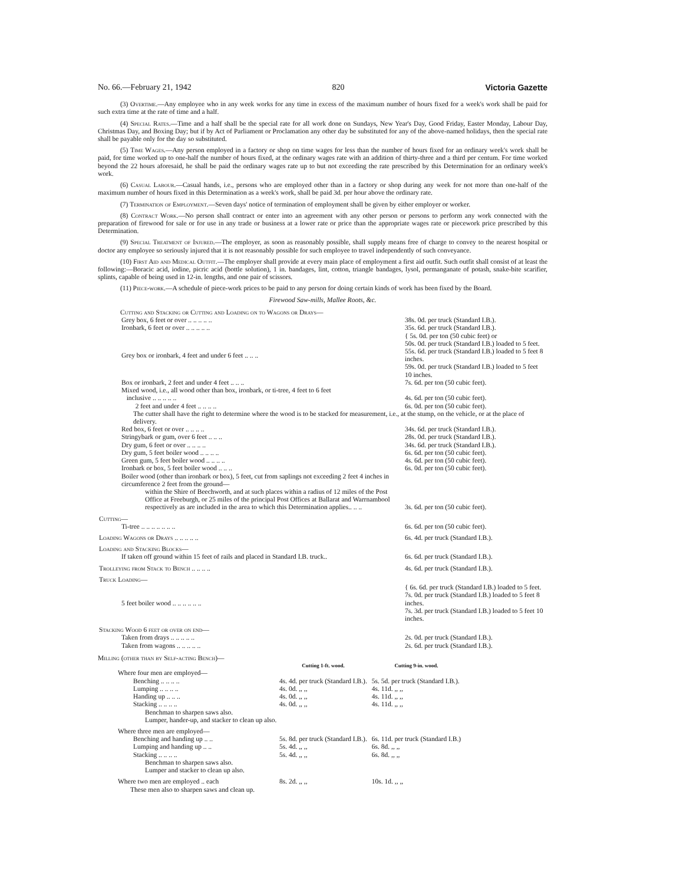No. 66.—February 21, 1942 820 Victoria Gazette
(3) Overtime.—Any employee who in any week works for any time in excess of the maximum number of hours fixed for a week's work shall be paid for such extra time at the rate of time and a half.
(4) Special Rates.—Time and a half shall be the special rate for all work done on Sundays, New Year's Day, Good Friday, Easter Monday, Labour Day, Christmas Day, and Boxing Day; but if by Act of Parliament or Proclamation any other day be substituted for any of the above-named holidays, then the special rate shall be payable only for the day so substituted.
(5) Time Wages.—Any person employed in a factory or shop on time wages for less than the number of hours fixed for an ordinary week's work shall be paid, for time worked up to one-half the number of hours fixed, at the ordinary wages rate with an addition of thirty-three and a third per centum. For time worked beyond the 22 hours aforesaid, he shall be paid the ordinary wages rate up to but not exceeding the rate prescribed by this Determination for an ordinary week's work.
(6) Casual Labour.—Casual hands, i.e., persons who are employed other than in a factory or shop during any week for not more than one-half of the maximum number of hours fixed in this Determination as a week's work, shall be paid 3d. per hour above the ordinary rate.
(7) Termination of Employment.—Seven days' notice of termination of employment shall be given by either employer or worker.
(8) Contract Work.—No person shall contract or enter into an agreement with any other person or persons to perform any work connected with the preparation of firewood for sale or for use in any trade or business at a lower rate or price than the appropriate wages rate or piecework price prescribed by this Determination.
(9) Special Treatment of Injured.—The employer, as soon as reasonably possible, shall supply means free of charge to convey to the nearest hospital or doctor any employee so seriously injured that it is not reasonably possible for such employee to travel independently of such conveyance.
(10) First Aid and Medical Outfit.—The employer shall provide at every main place of employment a first aid outfit. Such outfit shall consist of at least the following:—Boracic acid, iodine, picric acid (bottle solution), 1 in. bandages, lint, cotton, triangle bandages, lysol, permanganate of potash, snake-bite scarifier, splints, capable of being used in 12-in. lengths, and one pair of scissors.
(11) Piece-work.—A schedule of piece-work prices to be paid to any person for doing certain kinds of work has been fixed by the Board.
Firewood Saw-mills, Mallee Roots, &c.
| Cutting and Stacking or Cutting and Loading on to Wagons or Drays— | |
| Grey box, 6 feet or over .. .. .. .. .. | 38s. 0d. per truck (Standard I.B.). |
| Ironbark, 6 feet or over .. .. .. .. .. | 35s. 6d. per truck (Standard I.B.). |
| Grey box or ironbark, 4 feet and under 6 feet .. .. .. | { 5s. 0d. per ton (50 cubic feet) or 50s. 0d. per truck (Standard I.B.) loaded to 5 feet. 55s. 6d. per truck (Standard I.B.) loaded to 5 feet 8 inches. 59s. 0d. per truck (Standard I.B.) loaded to 5 feet 10 inches. |
| Box or ironbark, 2 feet and under 4 feet .. .. .. | 7s. 6d. per ton (50 cubic feet). |
| Mixed wood, i.e., all wood other than box, ironbark, or ti-tree, 4 feet to 6 feet inclusive .. .. .. .. .. | 4s. 6d. per ton (50 cubic feet). |
| 2 feet and under 4 feet .. .. .. .. | 6s. 0d. per ton (50 cubic feet). |
| The cutter shall have the right to determine where the wood is to be stacked for measurement, i.e., at the stump, on the vehicle, or at the place of delivery. | |
| Red box, 6 feet or over .. .. .. .. | 34s. 6d. per truck (Standard I.B.). |
| Stringybark or gum, over 6 feet .. .. .. | 28s. 0d. per truck (Standard I.B.). |
| Dry gum, 6 feet or over .. .. .. .. | 34s. 6d. per truck (Standard I.B.). |
| Dry gum, 5 feet boiler wood .. .. .. .. | 6s. 6d. per ton (50 cubic feet). |
| Green gum, 5 feet boiler wood .. .. .. .. | 4s. 6d. per ton (50 cubic feet). |
| Ironbark or box, 5 feet boiler wood .. .. .. | 6s. 0d. per ton (50 cubic feet). |
| Boiler wood (other than ironbark or box), 5 feet, cut from saplings not exceeding 2 feet 4 inches in circumference 2 feet from the ground— within the Shire of Beechworth, and at such places within a radius of 12 miles of the Post Office at Freeburgh, or 25 miles of the principal Post Offices at Ballarat and Warrnambool respectively as are included in the area to which this Determination applies.. .. .. | 3s. 6d. per ton (50 cubic feet). |
| Cutting— | |
| Ti-tree .. .. .. .. .. .. .. | 6s. 6d. per ton (50 cubic feet). |
| Loading Wagons or Drays .. .. .. .. .. | 6s. 4d. per truck (Standard I.B.). |
| Loading and Stacking Blocks— | |
| If taken off ground within 15 feet of rails and placed in Standard I.B. truck.. | 6s. 6d. per truck (Standard I.B.). |
| Trolleying from Stack to Bench .. .. .. .. | 4s. 6d. per truck (Standard I.B.). |
| Truck Loading— | |
| 5 feet boiler wood .. .. .. .. .. .. | { 6s. 6d. per truck (Standard I.B.) loaded to 5 feet. 7s. 0d. per truck (Standard I.B.) loaded to 5 feet 8 inches. 7s. 3d. per truck (Standard I.B.) loaded to 5 feet 10 inches. |
| Stacking Wood 6 feet or over on end— | |
| Taken from drays .. .. .. .. .. | 2s. 0d. per truck (Standard I.B.). |
| Taken from wagons .. .. .. .. .. | 2s. 6d. per truck (Standard I.B.). |
Milling (other than by Self-acting Bench)—
| | Cutting 1-ft. wood. | Cutting 9-in. wood. |
| Where four men are employed— | | |
| Benching .. .. .. .. | 4s. 4d. per truck (Standard I.B.). | 5s. 5d. per truck (Standard I.B.). |
| Lumping .. .. .. .. | 4s. 0d. ,, ,, | 4s. 11d. ,, ,, |
| Handing up .. .. .. | 4s. 0d. ,, ,, | 4s. 11d. ,, ,, |
| Stacking .. .. .. .. | 4s. 0d. ,, ,, | 4s. 11d. ,, ,, |
| Benchman to sharpen saws also. Lumper, hander-up, and stacker to clean up also. | | |
| Where three men are employed— | | |
| Benching and handing up .. .. | 5s. 8d. per truck (Standard I.B.). | 6s. 11d. per truck (Standard I.B.) |
| Lumping and handing up .. .. | 5s. 4d. ,, ,, | 6s. 8d. ,, ,, |
| Stacking .. .. .. .. | 5s. 4d. ,, ,, | 6s. 8d. ,, ,, |
| Benchman to sharpen saws also. Lumper and stacker to clean up also. | | |
| Where two men are employed .. each | 8s. 2d. ,, ,, | 10s. 1d. ,, ,, |
| These men also to sharpen saws and clean up. | | |